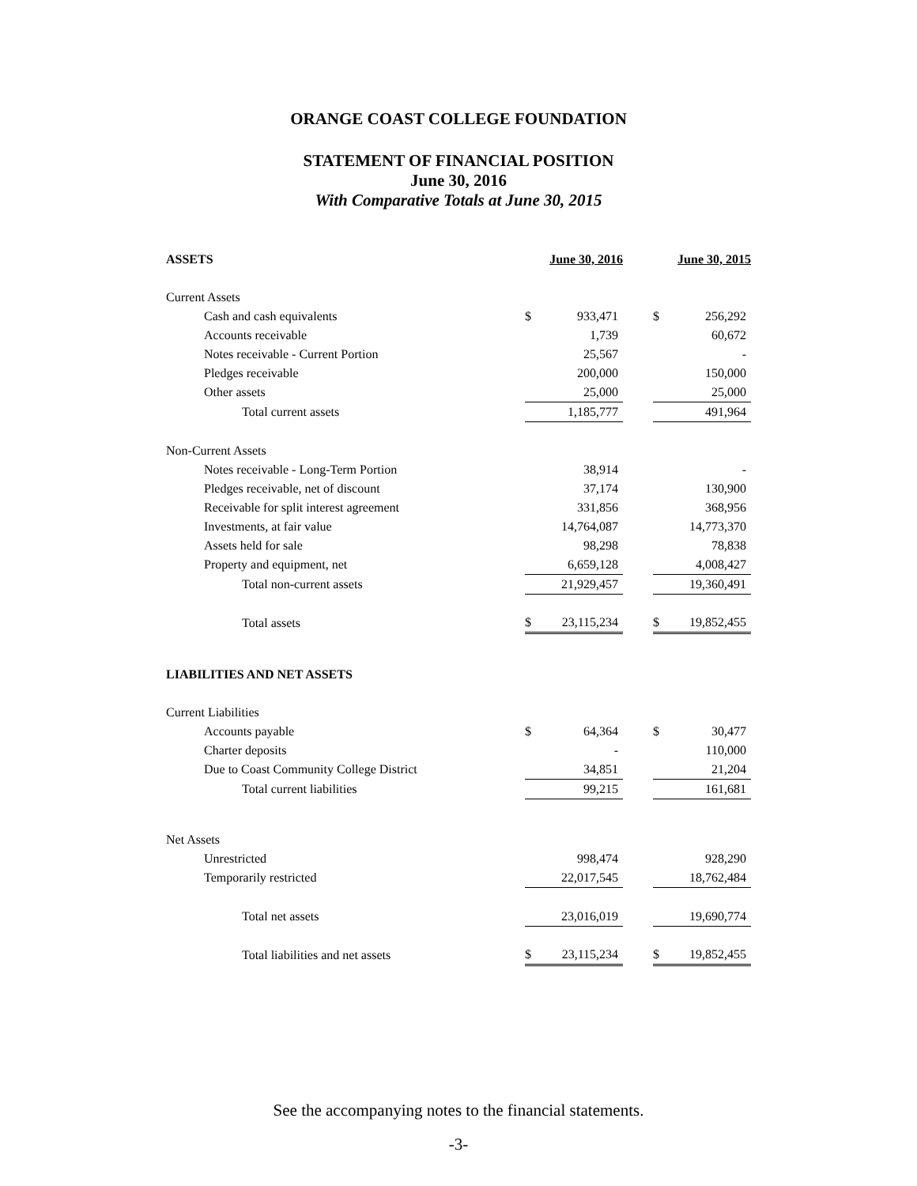ORANGE COAST COLLEGE FOUNDATION
STATEMENT OF FINANCIAL POSITION
June 30, 2016
With Comparative Totals at June 30, 2015
| ASSETS | June 30, 2016 | | | June 30, 2015 | |
| Current Assets | | | | | |
| Cash and cash equivalents | $ | 933,471 | | $ | 256,292 |
| Accounts receivable | | 1,739 | | | 60,672 |
| Notes receivable - Current Portion | | 25,567 | | | - |
| Pledges receivable | | 200,000 | | | 150,000 |
| Other assets | | 25,000 | | | 25,000 |
| Total current assets | | 1,185,777 | | | 491,964 |
| Non-Current Assets | | | | | |
| Notes receivable - Long-Term Portion | | 38,914 | | | - |
| Pledges receivable, net of discount | | 37,174 | | | 130,900 |
| Receivable for split interest agreement | | 331,856 | | | 368,956 |
| Investments, at fair value | | 14,764,087 | | | 14,773,370 |
| Assets held for sale | | 98,298 | | | 78,838 |
| Property and equipment, net | | 6,659,128 | | | 4,008,427 |
| Total non-current assets | | 21,929,457 | | | 19,360,491 |
| Total assets | $ | 23,115,234 | | $ | 19,852,455 |
| LIABILITIES AND NET ASSETS | | | | | |
| Current Liabilities | | | | | |
| Accounts payable | $ | 64,364 | | $ | 30,477 |
| Charter deposits | | - | | | 110,000 |
| Due to Coast Community College District | | 34,851 | | | 21,204 |
| Total current liabilities | | 99,215 | | | 161,681 |
| Net Assets | | | | | |
| Unrestricted | | 998,474 | | | 928,290 |
| Temporarily restricted | | 22,017,545 | | | 18,762,484 |
| Total net assets | | 23,016,019 | | | 19,690,774 |
| Total liabilities and net assets | $ | 23,115,234 | | $ | 19,852,455 |
See the accompanying notes to the financial statements.
-3-